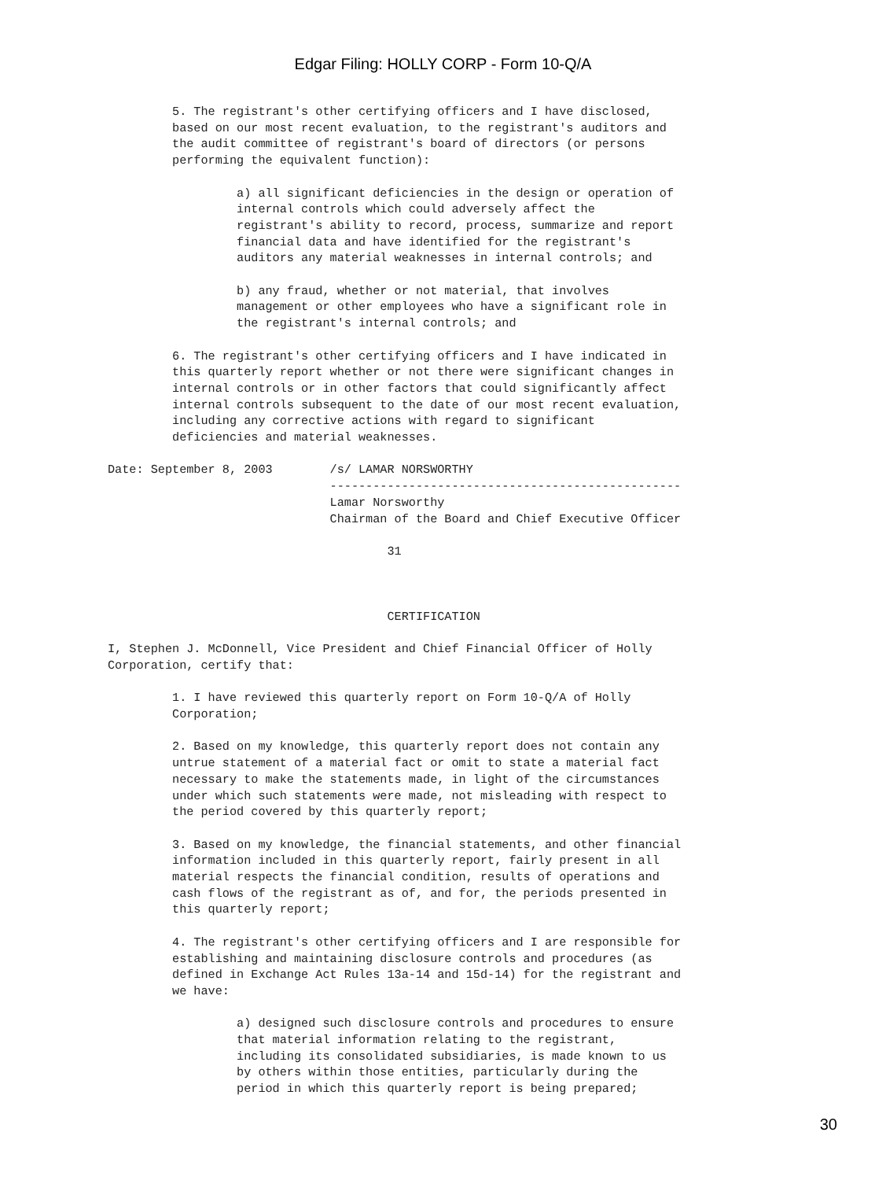Edgar Filing: HOLLY CORP - Form 10-Q/A
         5. The registrant's other certifying officers and I have disclosed,
         based on our most recent evaluation, to the registrant's auditors and
         the audit committee of registrant's board of directors (or persons
         performing the equivalent function):

                  a) all significant deficiencies in the design or operation of
                  internal controls which could adversely affect the
                  registrant's ability to record, process, summarize and report
                  financial data and have identified for the registrant's
                  auditors any material weaknesses in internal controls; and

                  b) any fraud, whether or not material, that involves
                  management or other employees who have a significant role in
                  the registrant's internal controls; and

         6. The registrant's other certifying officers and I have indicated in
         this quarterly report whether or not there were significant changes in
         internal controls or in other factors that could significantly affect
         internal controls subsequent to the date of our most recent evaluation,
         including any corrective actions with regard to significant
         deficiencies and material weaknesses.

Date: September 8, 2003        /s/ LAMAR NORSWORTHY
                               -------------------------------------------------
                               Lamar Norsworthy
                               Chairman of the Board and Chief Executive Officer

                                       31



                                       CERTIFICATION

I, Stephen J. McDonnell, Vice President and Chief Financial Officer of Holly
Corporation, certify that:

         1. I have reviewed this quarterly report on Form 10-Q/A of Holly
         Corporation;

         2. Based on my knowledge, this quarterly report does not contain any
         untrue statement of a material fact or omit to state a material fact
         necessary to make the statements made, in light of the circumstances
         under which such statements were made, not misleading with respect to
         the period covered by this quarterly report;

         3. Based on my knowledge, the financial statements, and other financial
         information included in this quarterly report, fairly present in all
         material respects the financial condition, results of operations and
         cash flows of the registrant as of, and for, the periods presented in
         this quarterly report;

         4. The registrant's other certifying officers and I are responsible for
         establishing and maintaining disclosure controls and procedures (as
         defined in Exchange Act Rules 13a-14 and 15d-14) for the registrant and
         we have:

                  a) designed such disclosure controls and procedures to ensure
                  that material information relating to the registrant,
                  including its consolidated subsidiaries, is made known to us
                  by others within those entities, particularly during the
                  period in which this quarterly report is being prepared;
30